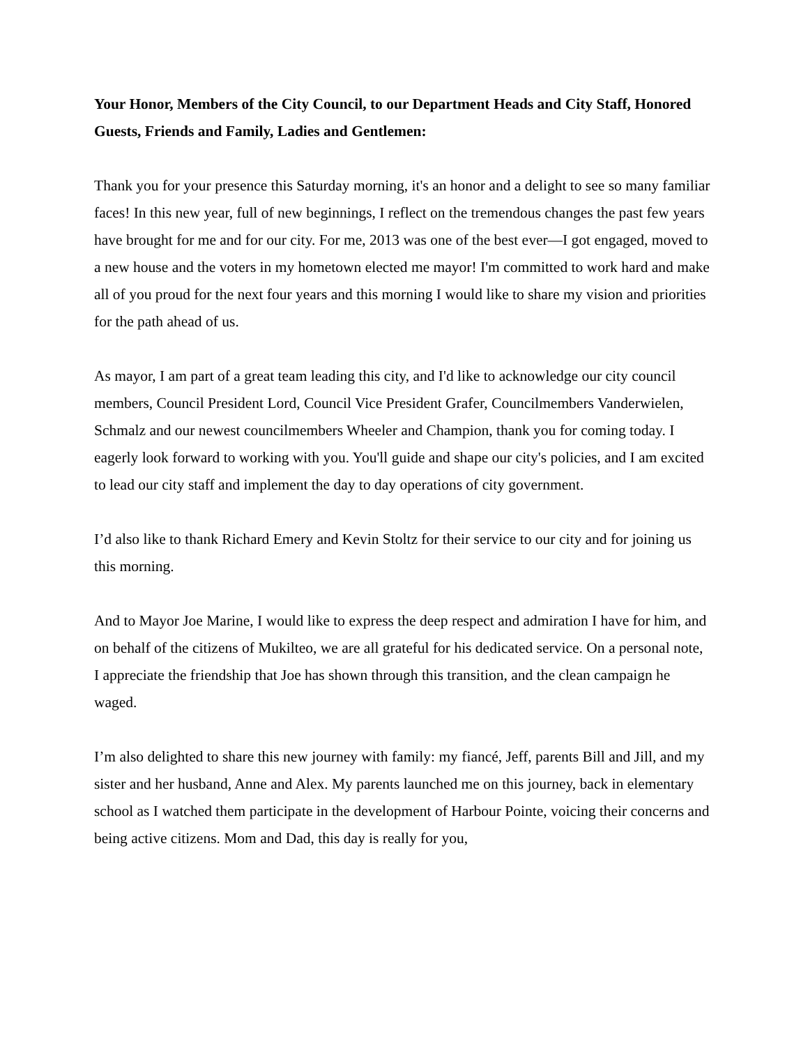Your Honor, Members of the City Council, to our Department Heads and City Staff, Honored Guests, Friends and Family, Ladies and Gentlemen:
Thank you for your presence this Saturday morning, it's an honor and a delight to see so many familiar faces! In this new year, full of new beginnings, I reflect on the tremendous changes the past few years have brought for me and for our city. For me, 2013 was one of the best ever—I got engaged, moved to a new house and the voters in my hometown elected me mayor! I'm committed to work hard and make all of you proud for the next four years and this morning I would like to share my vision and priorities for the path ahead of us.
As mayor, I am part of a great team leading this city, and I'd like to acknowledge our city council members, Council President Lord, Council Vice President Grafer, Councilmembers Vanderwielen, Schmalz and our newest councilmembers Wheeler and Champion, thank you for coming today. I eagerly look forward to working with you. You'll guide and shape our city's policies, and I am excited to lead our city staff and implement the day to day operations of city government.
I’d also like to thank Richard Emery and Kevin Stoltz for their service to our city and for joining us this morning.
And to Mayor Joe Marine, I would like to express the deep respect and admiration I have for him, and on behalf of the citizens of Mukilteo, we are all grateful for his dedicated service. On a personal note, I appreciate the friendship that Joe has shown through this transition, and the clean campaign he waged.
I’m also delighted to share this new journey with family: my fiancé, Jeff, parents Bill and Jill, and my sister and her husband, Anne and Alex. My parents launched me on this journey, back in elementary school as I watched them participate in the development of Harbour Pointe, voicing their concerns and being active citizens. Mom and Dad, this day is really for you,